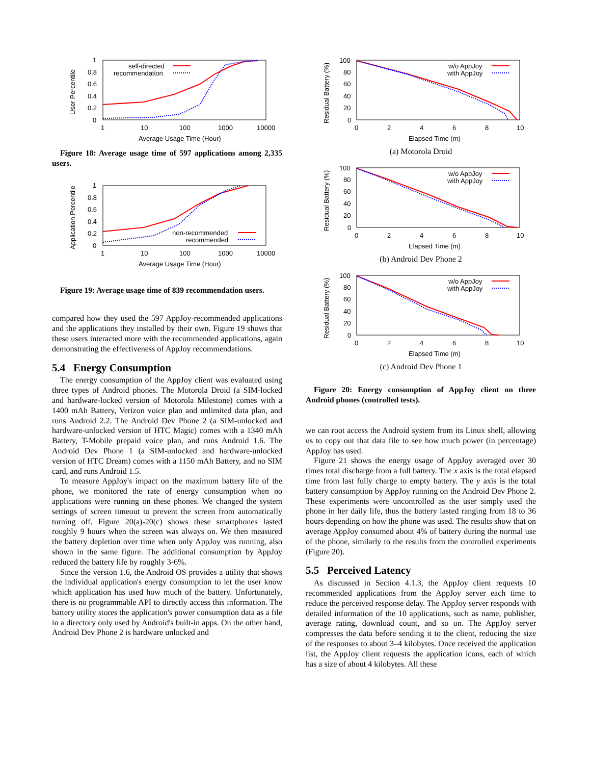1
0.8
0.6
0.4
0.2
0
1
10
100
1000
10000
Average Usage Time (Hour)
User Percentile
self-directed
recommendation
Figure 18: Average usage time of 597 applications among 2,335 users.
1
0.8
0.6
0.4
0.2
0
1
10
100
1000
10000
Average Usage Time (Hour)
Application Percentile
non-recommended
recommended
Figure 19: Average usage time of 839 recommendation users.
compared how they used the 597 AppJoy-recommended applications and the applications they installed by their own. Figure 19 shows that these users interacted more with the recommended applications, again demonstrating the effectiveness of AppJoy recommendations.
5.4 Energy Consumption
The energy consumption of the AppJoy client was evaluated using three types of Android phones. The Motorola Droid (a SIM-locked and hardware-locked version of Motorola Milestone) comes with a 1400 mAh Battery, Verizon voice plan and unlimited data plan, and runs Android 2.2. The Android Dev Phone 2 (a SIM-unlocked and hardware-unlocked version of HTC Magic) comes with a 1340 mAh Battery, T-Mobile prepaid voice plan, and runs Android 1.6. The Android Dev Phone 1 (a SIM-unlocked and hardware-unlocked version of HTC Dream) comes with a 1150 mAh Battery, and no SIM card, and runs Android 1.5.
To measure AppJoy's impact on the maximum battery life of the phone, we monitored the rate of energy consumption when no applications were running on these phones. We changed the system settings of screen timeout to prevent the screen from automatically turning off. Figure 20(a)-20(c) shows these smartphones lasted roughly 9 hours when the screen was always on. We then measured the battery depletion over time when only AppJoy was running, also shown in the same figure. The additional consumption by AppJoy reduced the battery life by roughly 3-6%.
Since the version 1.6, the Android OS provides a utility that shows the individual application's energy consumption to let the user know which application has used how much of the battery. Unfortunately, there is no programmable API to directly access this information. The battery utility stores the application's power consumption data as a file in a directory only used by Android's built-in apps. On the other hand, Android Dev Phone 2 is hardware unlocked and
100
80
60
40
20
0
0
2
4
6
8
10
Elapsed Time (m)
Residual Battery (%)
w/o AppJoy
with AppJoy
(a) Motorola Droid
100
80
60
40
20
0
0
2
4
6
8
10
Elapsed Time (m)
Residual Battery (%)
w/o AppJoy
with AppJoy
(b) Android Dev Phone 2
100
80
60
40
20
0
0
2
4
6
8
10
Elapsed Time (m)
Residual Battery (%)
w/o AppJoy
with AppJoy
(c) Android Dev Phone 1
Figure 20: Energy consumption of AppJoy client on three Android phones (controlled tests).
we can root access the Android system from its Linux shell, allowing us to copy out that data file to see how much power (in percentage) AppJoy has used.
Figure 21 shows the energy usage of AppJoy averaged over 30 times total discharge from a full battery. The x axis is the total elapsed time from last fully charge to empty battery. The y axis is the total battery consumption by AppJoy running on the Android Dev Phone 2. These experiments were uncontrolled as the user simply used the phone in her daily life, thus the battery lasted ranging from 18 to 36 hours depending on how the phone was used. The results show that on average AppJoy consumed about 4% of battery during the normal use of the phone, similarly to the results from the controlled experiments (Figure 20).
5.5 Perceived Latency
As discussed in Section 4.1.3, the AppJoy client requests 10 recommended applications from the AppJoy server each time to reduce the perceived response delay. The AppJoy server responds with detailed information of the 10 applications, such as name, publisher, average rating, download count, and so on. The AppJoy server compresses the data before sending it to the client, reducing the size of the responses to about 3–4 kilobytes. Once received the application list, the AppJoy client requests the application icons, each of which has a size of about 4 kilobytes. All these